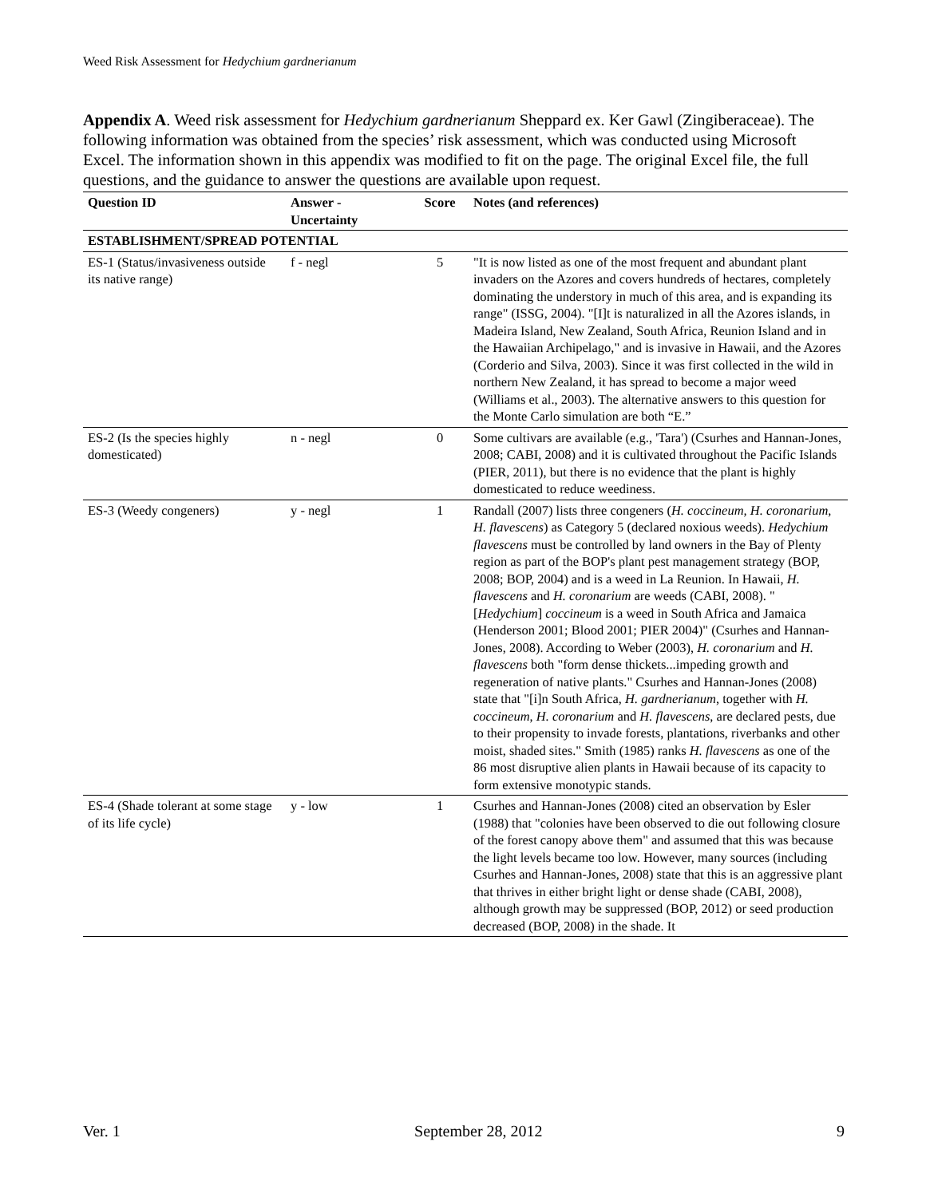Weed Risk Assessment for Hedychium gardnerianum
Appendix A. Weed risk assessment for Hedychium gardnerianum Sheppard ex. Ker Gawl (Zingiberaceae). The following information was obtained from the species’ risk assessment, which was conducted using Microsoft Excel. The information shown in this appendix was modified to fit on the page. The original Excel file, the full questions, and the guidance to answer the questions are available upon request.
| Question ID | Answer - Uncertainty | Score | Notes (and references) |
| --- | --- | --- | --- |
| ESTABLISHMENT/SPREAD POTENTIAL | | | |
| ES-1 (Status/invasiveness outside its native range) | f - negl | 5 | "It is now listed as one of the most frequent and abundant plant invaders on the Azores and covers hundreds of hectares, completely dominating the understory in much of this area, and is expanding its range" (ISSG, 2004). "[I]t is naturalized in all the Azores islands, in Madeira Island, New Zealand, South Africa, Reunion Island and in the Hawaiian Archipelago," and is invasive in Hawaii, and the Azores (Corderio and Silva, 2003). Since it was first collected in the wild in northern New Zealand, it has spread to become a major weed (Williams et al., 2003). The alternative answers to this question for the Monte Carlo simulation are both “E.” |
| ES-2 (Is the species highly domesticated) | n - negl | 0 | Some cultivars are available (e.g., 'Tara') (Csurhes and Hannan-Jones, 2008; CABI, 2008) and it is cultivated throughout the Pacific Islands (PIER, 2011), but there is no evidence that the plant is highly domesticated to reduce weediness. |
| ES-3 (Weedy congeners) | y - negl | 1 | Randall (2007) lists three congeners ( H. coccineum, H. coronarium, H. flavescens ) as Category 5 (declared noxious weeds). Hedychium flavescens must be controlled by land owners in the Bay of Plenty region as part of the BOP's plant pest management strategy (BOP, 2008; BOP, 2004) and is a weed in La Reunion. In Hawaii, H. flavescens and H. coronarium are weeds (CABI, 2008). "[ Hedychium ] coccineum is a weed in South Africa and Jamaica (Henderson 2001; Blood 2001; PIER 2004)" (Csurhes and Hannan-Jones, 2008). According to Weber (2003), H. coronarium and H. flavescens both "form dense thickets...impeding growth and regeneration of native plants." Csurhes and Hannan-Jones (2008) state that "[i]n South Africa, H. gardnerianum , together with H. coccineum , H. coronarium and H. flavescens , are declared pests, due to their propensity to invade forests, plantations, riverbanks and other moist, shaded sites." Smith (1985) ranks H. flavescens as one of the 86 most disruptive alien plants in Hawaii because of its capacity to form extensive monotypic stands. |
| ES-4 (Shade tolerant at some stage of its life cycle) | y - low | 1 | Csurhes and Hannan-Jones (2008) cited an observation by Esler (1988) that "colonies have been observed to die out following closure of the forest canopy above them" and assumed that this was because the light levels became too low. However, many sources (including Csurhes and Hannan-Jones, 2008) state that this is an aggressive plant that thrives in either bright light or dense shade (CABI, 2008), although growth may be suppressed (BOP, 2012) or seed production decreased (BOP, 2008) in the shade. It |
Ver. 1 September 28, 2012 9